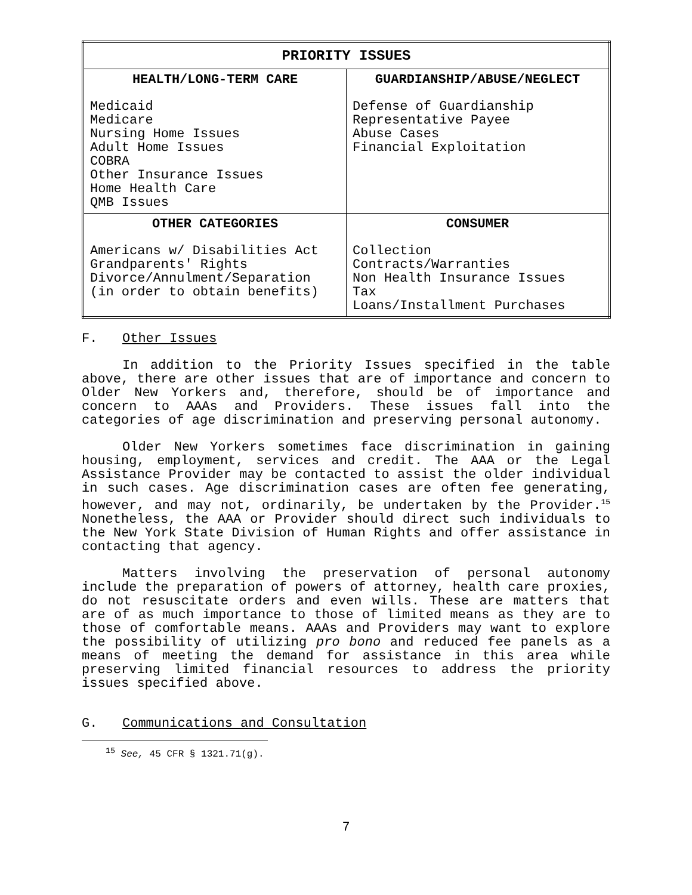| PRIORITY ISSUES | |
| --- | --- |
| HEALTH/LONG-TERM CARE Medicaid Medicare Nursing Home Issues Adult Home Issues COBRA Other Insurance Issues Home Health Care QMB Issues | GUARDIANSHIP/ABUSE/NEGLECT Defense of Guardianship Representative Payee Abuse Cases Financial Exploitation |
| OTHER CATEGORIES Americans w/ Disabilities Act Grandparents' Rights Divorce/Annulment/Separation (in order to obtain benefits) | CONSUMER Collection Contracts/Warranties Non Health Insurance Issues Tax Loans/Installment Purchases |
F. Other Issues
In addition to the Priority Issues specified in the table above, there are other issues that are of importance and concern to Older New Yorkers and, therefore, should be of importance and concern to AAAs and Providers. These issues fall into the categories of age discrimination and preserving personal autonomy.
Older New Yorkers sometimes face discrimination in gaining housing, employment, services and credit. The AAA or the Legal Assistance Provider may be contacted to assist the older individual in such cases. Age discrimination cases are often fee generating, however, and may not, ordinarily, be undertaken by the Provider.<sup>15</sup> Nonetheless, the AAA or Provider should direct such individuals to the New York State Division of Human Rights and offer assistance in contacting that agency.
Matters involving the preservation of personal autonomy include the preparation of powers of attorney, health care proxies, do not resuscitate orders and even wills. These are matters that are of as much importance to those of limited means as they are to those of comfortable means. AAAs and Providers may want to explore the possibility of utilizing pro bono and reduced fee panels as a means of meeting the demand for assistance in this area while preserving limited financial resources to address the priority issues specified above.
G. Communications and Consultation
<sup>15</sup> See, 45 CFR § 1321.71(g).
7